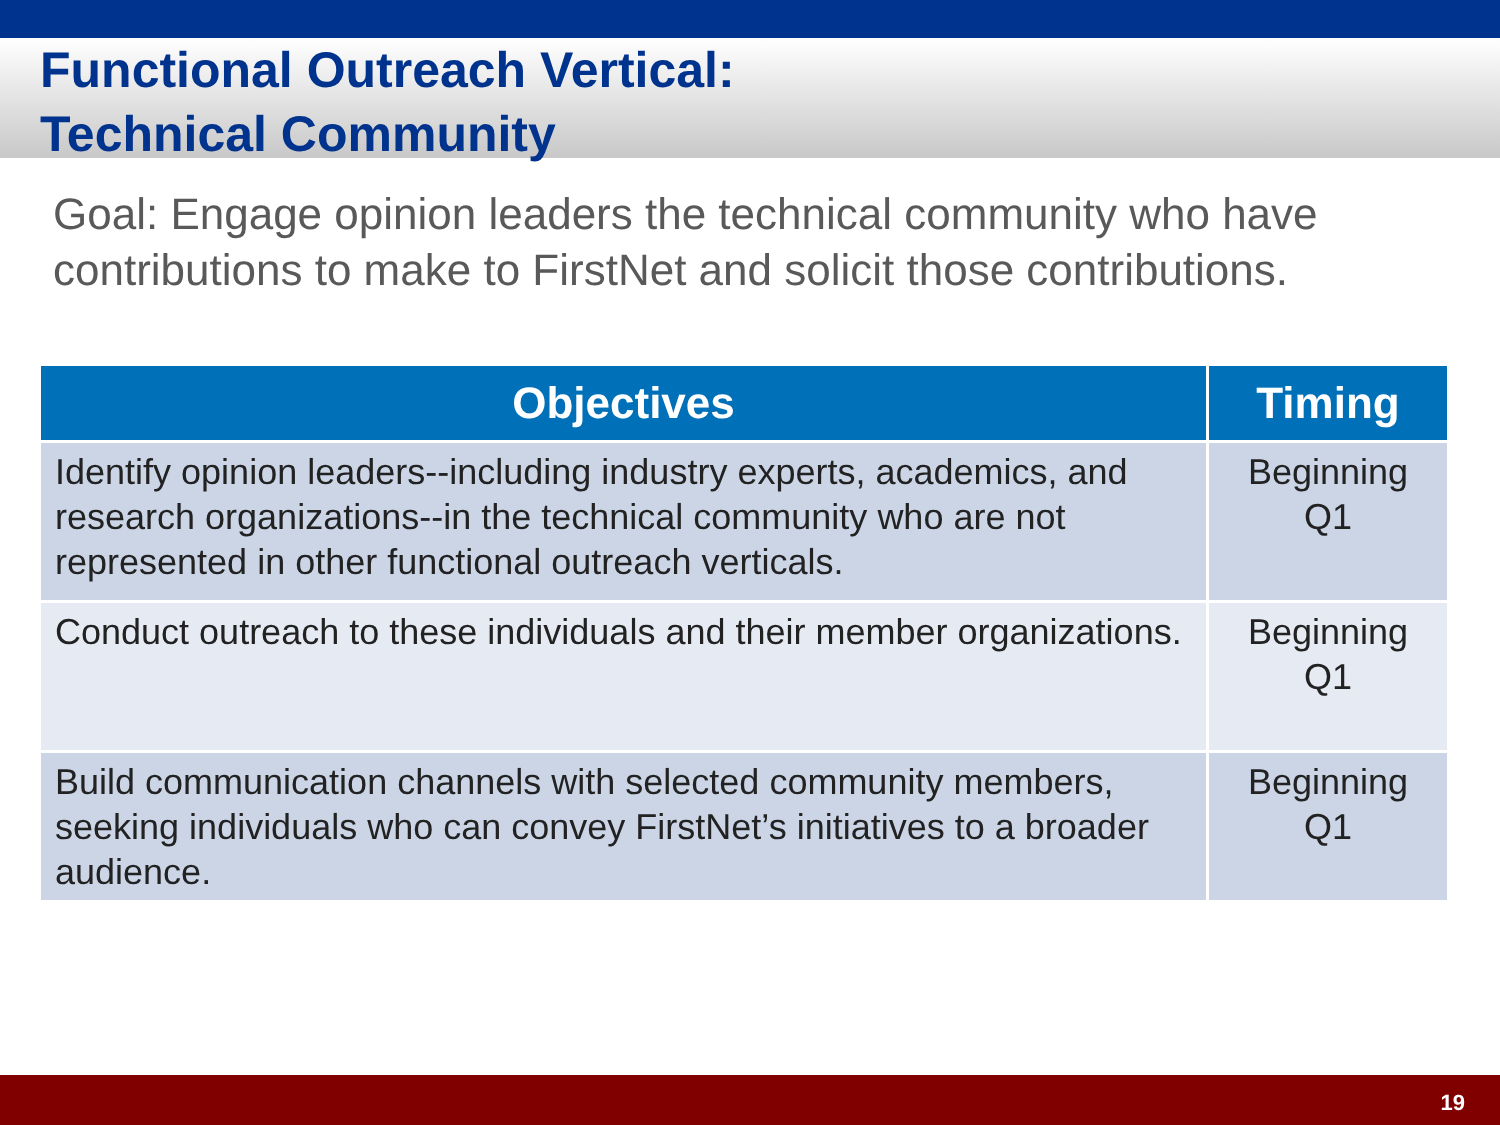Functional Outreach Vertical:
Technical Community
Goal: Engage opinion leaders the technical community who have contributions to make to FirstNet and solicit those contributions.
| Objectives | Timing |
| --- | --- |
| Identify opinion leaders--including industry experts, academics, and research organizations--in the technical community who are not represented in other functional outreach verticals. | Beginning Q1 |
| Conduct outreach to these individuals and their member organizations. | Beginning Q1 |
| Build communication channels with selected community members, seeking individuals who can convey FirstNet’s initiatives to a broader audience. | Beginning Q1 |
19